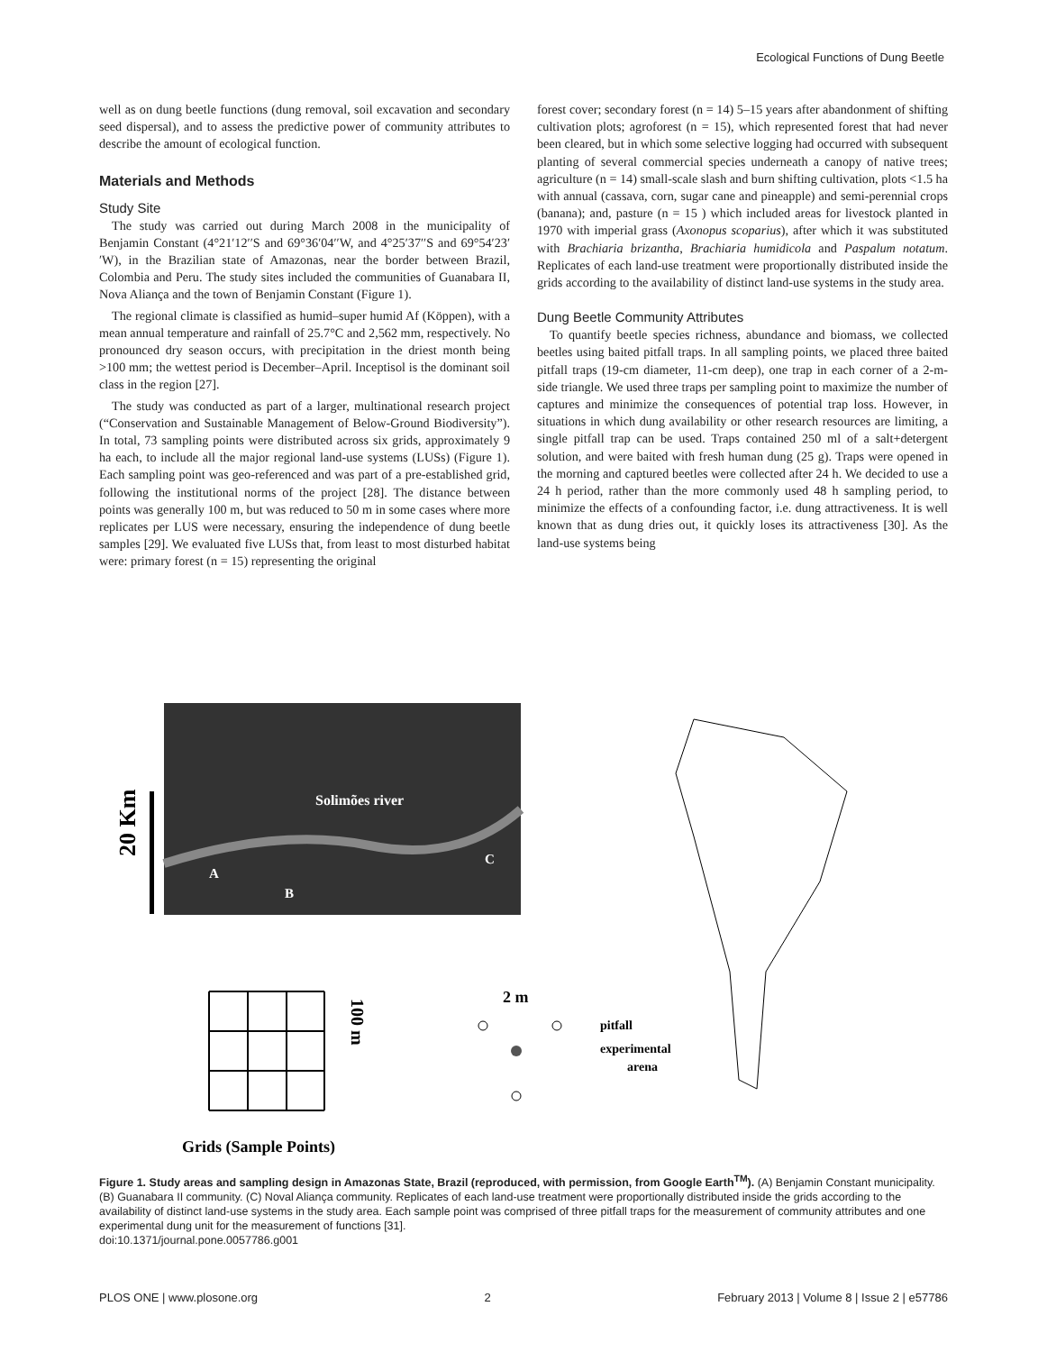Ecological Functions of Dung Beetle
well as on dung beetle functions (dung removal, soil excavation and secondary seed dispersal), and to assess the predictive power of community attributes to describe the amount of ecological function.
Materials and Methods
Study Site
The study was carried out during March 2008 in the municipality of Benjamin Constant (4°21′12′′S and 69°36′04′′W, and 4°25′37′′S and 69°54′23′′W), in the Brazilian state of Amazonas, near the border between Brazil, Colombia and Peru. The study sites included the communities of Guanabara II, Nova Aliança and the town of Benjamin Constant (Figure 1).
The regional climate is classified as humid–super humid Af (Köppen), with a mean annual temperature and rainfall of 25.7°C and 2,562 mm, respectively. No pronounced dry season occurs, with precipitation in the driest month being >100 mm; the wettest period is December–April. Inceptisol is the dominant soil class in the region [27].
The study was conducted as part of a larger, multinational research project (“Conservation and Sustainable Management of Below-Ground Biodiversity”). In total, 73 sampling points were distributed across six grids, approximately 9 ha each, to include all the major regional land-use systems (LUSs) (Figure 1). Each sampling point was geo-referenced and was part of a pre-established grid, following the institutional norms of the project [28]. The distance between points was generally 100 m, but was reduced to 50 m in some cases where more replicates per LUS were necessary, ensuring the independence of dung beetle samples [29]. We evaluated five LUSs that, from least to most disturbed habitat were: primary forest (n = 15) representing the original
forest cover; secondary forest (n = 14) 5–15 years after abandonment of shifting cultivation plots; agroforest (n = 15), which represented forest that had never been cleared, but in which some selective logging had occurred with subsequent planting of several commercial species underneath a canopy of native trees; agriculture (n = 14) small-scale slash and burn shifting cultivation, plots <1.5 ha with annual (cassava, corn, sugar cane and pineapple) and semi-perennial crops (banana); and, pasture (n = 15 ) which included areas for livestock planted in 1970 with imperial grass (Axonopus scoparius), after which it was substituted with Brachiaria brizantha, Brachiaria humidicola and Paspalum notatum. Replicates of each land-use treatment were proportionally distributed inside the grids according to the availability of distinct land-use systems in the study area.
Dung Beetle Community Attributes
To quantify beetle species richness, abundance and biomass, we collected beetles using baited pitfall traps. In all sampling points, we placed three baited pitfall traps (19-cm diameter, 11-cm deep), one trap in each corner of a 2-m-side triangle. We used three traps per sampling point to maximize the number of captures and minimize the consequences of potential trap loss. However, in situations in which dung availability or other research resources are limiting, a single pitfall trap can be used. Traps contained 250 ml of a salt+detergent solution, and were baited with fresh human dung (25 g). Traps were opened in the morning and captured beetles were collected after 24 h. We decided to use a 24 h period, rather than the more commonly used 48 h sampling period, to minimize the effects of a confounding factor, i.e. dung attractiveness. It is well known that as dung dries out, it quickly loses its attractiveness [30]. As the land-use systems being
20 Km
Solimões river
A
B
C
100 m
2 m
pitfall
experimental
arena
Grids (Sample Points)
Figure 1. Study areas and sampling design in Amazonas State, Brazil (reproduced, with permission, from Google Earth<sup>TM</sup>). (A) Benjamin Constant municipality. (B) Guanabara II community. (C) Noval Aliança community. Replicates of each land-use treatment were proportionally distributed inside the grids according to the availability of distinct land-use systems in the study area. Each sample point was comprised of three pitfall traps for the measurement of community attributes and one experimental dung unit for the measurement of functions [31].
doi:10.1371/journal.pone.0057786.g001
PLOS ONE | www.plosone.org 2 February 2013 | Volume 8 | Issue 2 | e57786